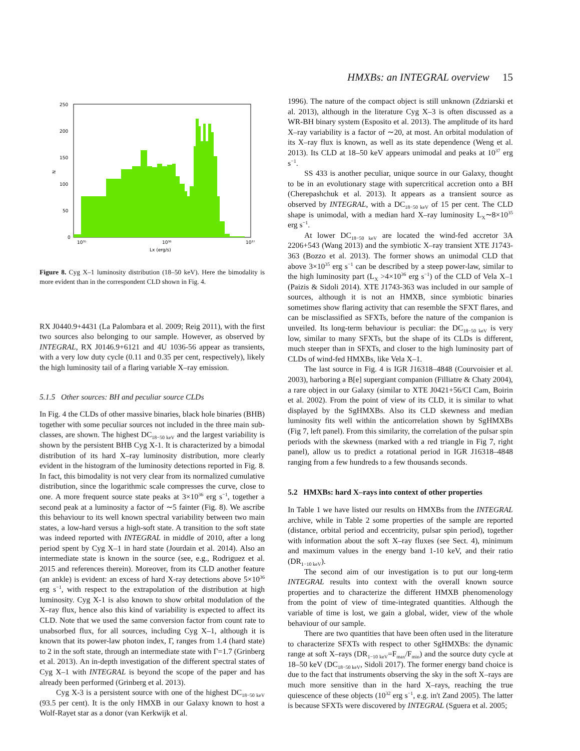HMXBs: an INTEGRAL overview 15
250
200
150
100
50
0
N
10³⁵
10³⁶
10³⁷
Lx (erg/s)
Figure 8. Cyg X–1 luminosity distribution (18–50 keV). Here the bimodality is more evident than in the correspondent CLD shown in Fig. 4.
RX J0440.9+4431 (La Palombara et al. 2009; Reig 2011), with the first two sources also belonging to our sample. However, as observed by INTEGRAL, RX J0146.9+6121 and 4U 1036-56 appear as transients, with a very low duty cycle (0.11 and 0.35 per cent, respectively), likely the high luminosity tail of a flaring variable X–ray emission.
5.1.5 Other sources: BH and peculiar source CLDs
In Fig. 4 the CLDs of other massive binaries, black hole binaries (BHB) together with some peculiar sources not included in the three main sub-classes, are shown. The highest DC<sub>18−50 keV</sub> and the largest variability is shown by the persistent BHB Cyg X-1. It is characterized by a bimodal distribution of its hard X–ray luminosity distribution, more clearly evident in the histogram of the luminosity detections reported in Fig. 8. In fact, this bimodality is not very clear from its normalized cumulative distribution, since the logarithmic scale compresses the curve, close to one. A more frequent source state peaks at 3×10<sup>36</sup> erg s<sup>−1</sup>, together a second peak at a luminosity a factor of ∼5 fainter (Fig. 8). We ascribe this behaviour to its well known spectral variability between two main states, a low-hard versus a high-soft state. A transition to the soft state was indeed reported with INTEGRAL in middle of 2010, after a long period spent by Cyg X–1 in hard state (Jourdain et al. 2014). Also an intermediate state is known in the source (see, e.g., Rodriguez et al. 2015 and references therein). Moreover, from its CLD another feature (an ankle) is evident: an excess of hard X-ray detections above 5×10<sup>36</sup> erg s<sup>−1</sup>, with respect to the extrapolation of the distribution at high luminosity. Cyg X-1 is also known to show orbital modulation of the X–ray flux, hence also this kind of variability is expected to affect its CLD. Note that we used the same conversion factor from count rate to unabsorbed flux, for all sources, including Cyg X–1, although it is known that its power-law photon index, Γ, ranges from 1.4 (hard state) to 2 in the soft state, through an intermediate state with Γ=1.7 (Grinberg et al. 2013). An in-depth investigation of the different spectral states of Cyg X–1 with INTEGRAL is beyond the scope of the paper and has already been performed (Grinberg et al. 2013).
Cyg X-3 is a persistent source with one of the highest DC<sub>18−50 keV</sub> (93.5 per cent). It is the only HMXB in our Galaxy known to host a Wolf-Rayet star as a donor (van Kerkwijk et al.
1996). The nature of the compact object is still unknown (Zdziarski et al. 2013), although in the literature Cyg X–3 is often discussed as a WR-BH binary system (Esposito et al. 2013). The amplitude of its hard X–ray variability is a factor of ∼20, at most. An orbital modulation of its X–ray flux is known, as well as its state dependence (Weng et al. 2013). Its CLD at 18–50 keV appears unimodal and peaks at 10<sup>37</sup> erg s<sup>−1</sup>.
SS 433 is another peculiar, unique source in our Galaxy, thought to be in an evolutionary stage with supercritical accretion onto a BH (Cherepashchuk et al. 2013). It appears as a transient source as observed by INTEGRAL, with a DC<sub>18−50 keV</sub> of 15 per cent. The CLD shape is unimodal, with a median hard X–ray luminosity L<sub>X</sub>∼8×10<sup>35</sup> erg s<sup>−1</sup>.
At lower DC<sub>18−50 keV</sub> are located the wind-fed accretor 3A 2206+543 (Wang 2013) and the symbiotic X–ray transient XTE J1743-363 (Bozzo et al. 2013). The former shows an unimodal CLD that above 3×10<sup>35</sup> erg s<sup>−1</sup> can be described by a steep power-law, similar to the high luminosity part (L<sub>X</sub> >4×10<sup>36</sup> erg s<sup>−1</sup>) of the CLD of Vela X–1 (Paizis & Sidoli 2014). XTE J1743-363 was included in our sample of sources, although it is not an HMXB, since symbiotic binaries sometimes show flaring activity that can resemble the SFXT flares, and can be misclassified as SFXTs, before the nature of the companion is unveiled. Its long-term behaviour is peculiar: the DC<sub>18−50 keV</sub> is very low, similar to many SFXTs, but the shape of its CLDs is different, much steeper than in SFXTs, and closer to the high luminosity part of CLDs of wind-fed HMXBs, like Vela X–1.
The last source in Fig. 4 is IGR J16318–4848 (Courvoisier et al. 2003), harboring a B[e] supergiant companion (Filliatre & Chaty 2004), a rare object in our Galaxy (similar to XTE J0421+56/CI Cam, Boirin et al. 2002). From the point of view of its CLD, it is similar to what displayed by the SgHMXBs. Also its CLD skewness and median luminosity fits well within the anticorrelation shown by SgHMXBs (Fig 7, left panel). From this similarity, the correlation of the pulsar spin periods with the skewness (marked with a red triangle in Fig 7, right panel), allow us to predict a rotational period in IGR J16318–4848 ranging from a few hundreds to a few thousands seconds.
5.2 HMXBs: hard X–rays into context of other properties
In Table 1 we have listed our results on HMXBs from the INTEGRAL archive, while in Table 2 some properties of the sample are reported (distance, orbital period and eccentricity, pulsar spin period), together with information about the soft X–ray fluxes (see Sect. 4), minimum and maximum values in the energy band 1-10 keV, and their ratio (DR<sub>1−10 keV</sub>).
The second aim of our investigation is to put our long-term INTEGRAL results into context with the overall known source properties and to characterize the different HMXB phenomenology from the point of view of time-integrated quantities. Although the variable of time is lost, we gain a global, wider, view of the whole behaviour of our sample.
There are two quantities that have been often used in the literature to characterize SFXTs with respect to other SgHMXBs: the dynamic range at soft X–rays (DR<sub>1−10 keV</sub>=F<sub>max</sub>/F<sub>min</sub>) and the source duty cycle at 18–50 keV (DC<sub>18−50 keV</sub>, Sidoli 2017). The former energy band choice is due to the fact that instruments observing the sky in the soft X–rays are much more sensitive than in the hard X–rays, reaching the true quiescence of these objects (10<sup>32</sup> erg s<sup>−1</sup>, e.g. in't Zand 2005). The latter is because SFXTs were discovered by INTEGRAL (Sguera et al. 2005;